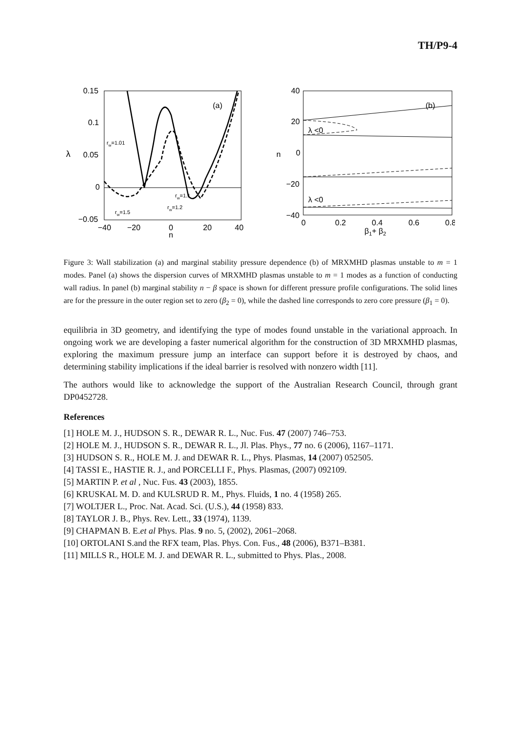TH/P9-4
0.15
0.1
0.05
0
−0.05
−40
−20
0
20
40
n
λ
(a)
rw=1.01
rw=1.1
rw=1.2
rw=1.5
40
20
0
−20
−40
0
0.2
0.4
0.6
0.8
β1+ β2
n
(b)
λ <0
λ <0
Figure 3: Wall stabilization (a) and marginal stability pressure dependence (b) of MRXMHD plasmas unstable to m = 1 modes. Panel (a) shows the dispersion curves of MRXMHD plasmas unstable to m = 1 modes as a function of conducting wall radius. In panel (b) marginal stability n − β space is shown for different pressure profile configurations. The solid lines are for the pressure in the outer region set to zero (β<sub>2</sub> = 0), while the dashed line corresponds to zero core pressure (β<sub>1</sub> = 0).
equilibria in 3D geometry, and identifying the type of modes found unstable in the variational approach. In ongoing work we are developing a faster numerical algorithm for the construction of 3D MRXMHD plasmas, exploring the maximum pressure jump an interface can support before it is destroyed by chaos, and determining stability implications if the ideal barrier is resolved with nonzero width [11].
The authors would like to acknowledge the support of the Australian Research Council, through grant DP0452728.
References
[1] HOLE M. J., HUDSON S. R., DEWAR R. L., Nuc. Fus. 47 (2007) 746–753.
[2] HOLE M. J., HUDSON S. R., DEWAR R. L., Jl. Plas. Phys., 77 no. 6 (2006), 1167–1171.
[3] HUDSON S. R., HOLE M. J. and DEWAR R. L., Phys. Plasmas, 14 (2007) 052505.
[4] TASSI E., HASTIE R. J., and PORCELLI F., Phys. Plasmas, (2007) 092109.
[5] MARTIN P. et al , Nuc. Fus. 43 (2003), 1855.
[6] KRUSKAL M. D. and KULSRUD R. M., Phys. Fluids, 1 no. 4 (1958) 265.
[7] WOLTJER L., Proc. Nat. Acad. Sci. (U.S.), 44 (1958) 833.
[8] TAYLOR J. B., Phys. Rev. Lett., 33 (1974), 1139.
[9] CHAPMAN B. E.et al Phys. Plas. 9 no. 5, (2002), 2061–2068.
[10] ORTOLANI S.and the RFX team, Plas. Phys. Con. Fus., 48 (2006), B371–B381.
[11] MILLS R., HOLE M. J. and DEWAR R. L., submitted to Phys. Plas., 2008.